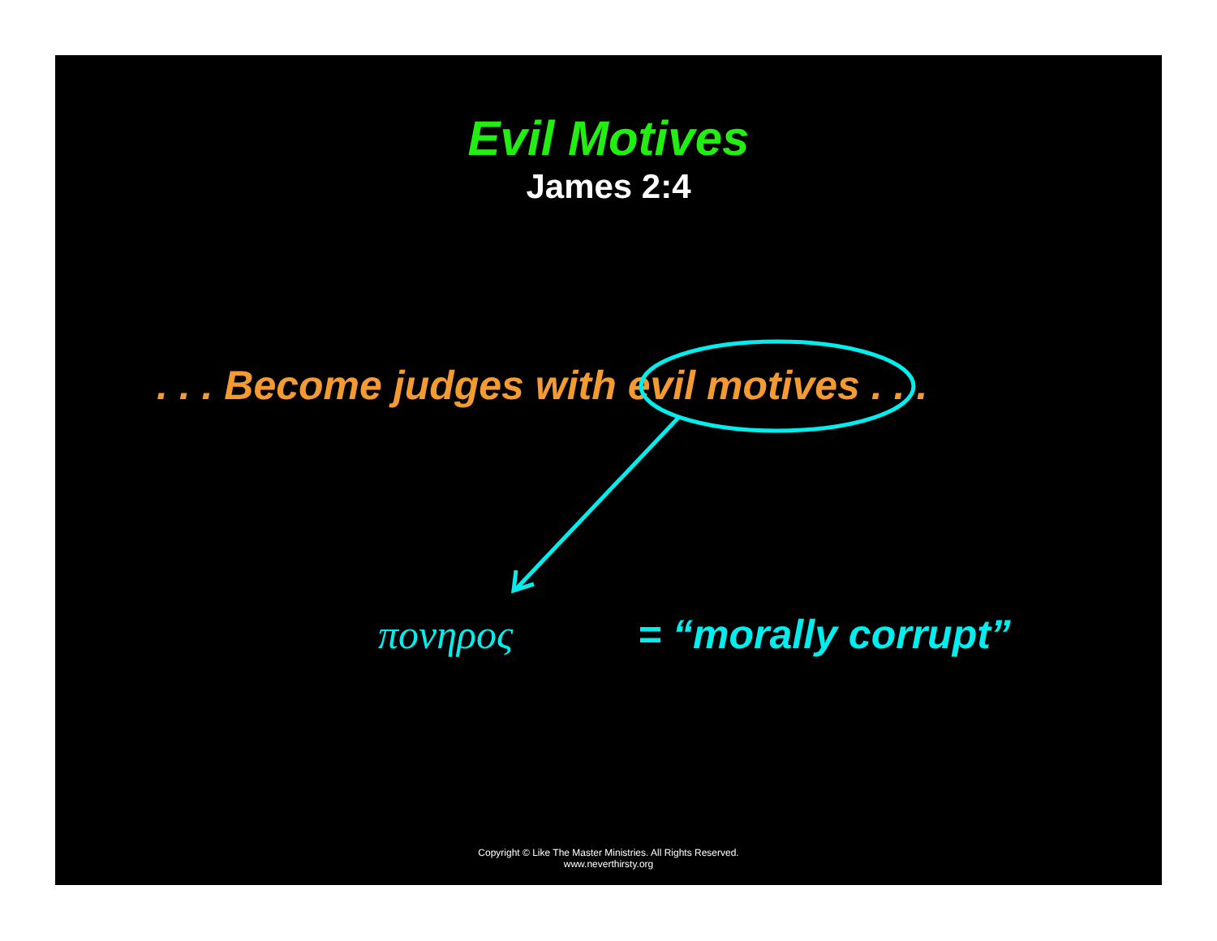Evil Motives
James 2:4
. . . Become judges with evil motives . . .
πονηρος = “morally corrupt”
Copyright © Like The Master Ministries. All Rights Reserved.
www.neverthirsty.org